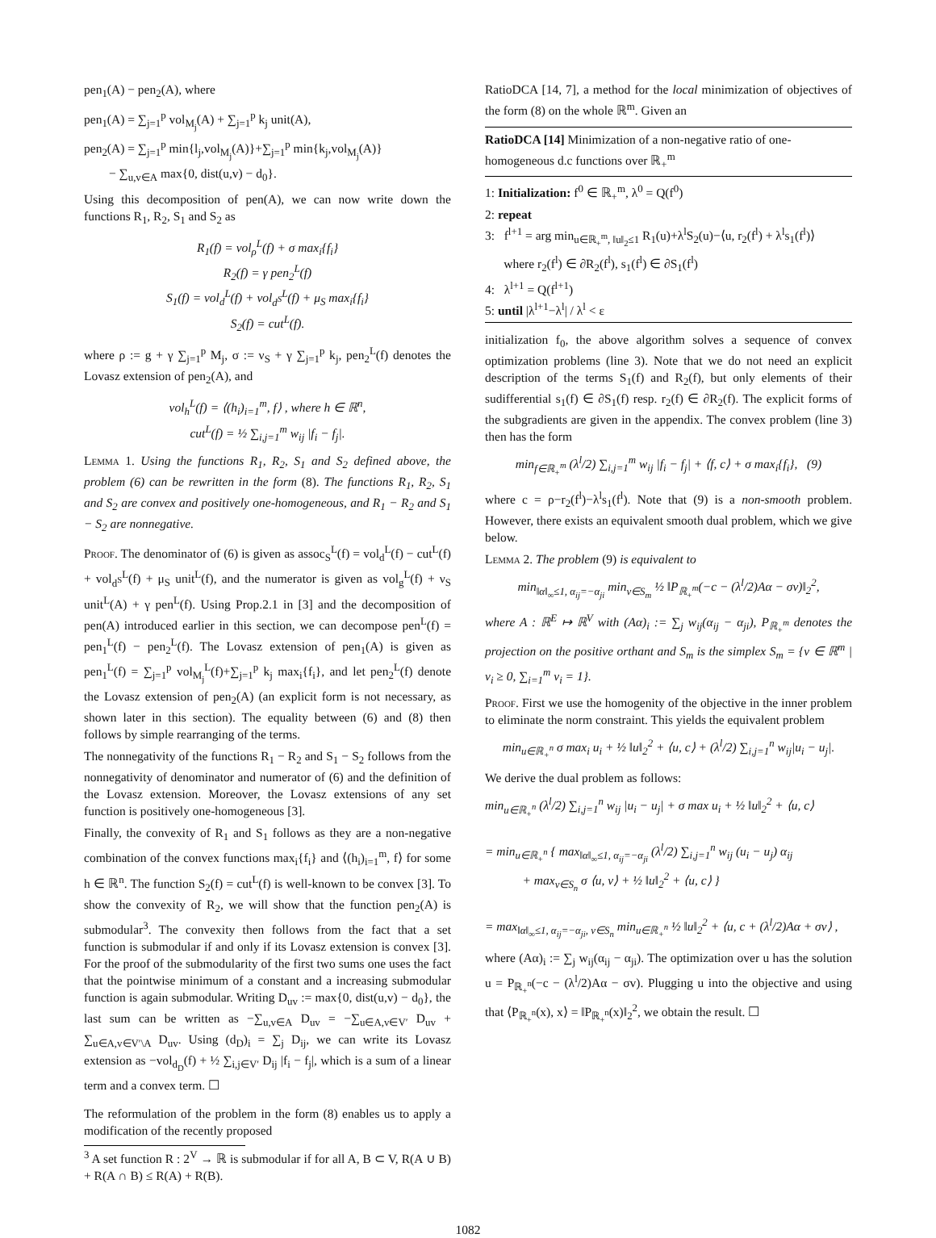pen<sub>1</sub>(A) − pen<sub>2</sub>(A), where
pen<sub>1</sub>(A) = ∑<sub>j=1</sub><sup>p</sup> vol<sub>M<sub>j</sub></sub>(A) + ∑<sub>j=1</sub><sup>p</sup> k<sub>j</sub> unit(A),
pen<sub>2</sub>(A) = ∑<sub>j=1</sub><sup>p</sup> min{l<sub>j</sub>,vol<sub>M<sub>j</sub></sub>(A)}+∑<sub>j=1</sub><sup>p</sup> min{k<sub>j</sub>,vol<sub>M<sub>j</sub></sub>(A)}
− ∑<sub>u,v∈A</sub> max{0, dist(u,v) − d<sub>0</sub>}.
Using this decomposition of pen(A), we can now write down the functions R<sub>1</sub>, R<sub>2</sub>, S<sub>1</sub> and S<sub>2</sub> as
R<sub>1</sub>(f) = vol<sub>ρ</sub><sup>L</sup>(f) + σ max<sub>i</sub>{f<sub>i</sub>}
R<sub>2</sub>(f) = γ pen<sub>2</sub><sup>L</sup>(f)
S<sub>1</sub>(f) = vol<sub>d</sub><sup>L</sup>(f) + vol<sub>d<sup>S</sup></sub><sup>L</sup>(f) + μ<sub>S</sub> max<sub>i</sub>{f<sub>i</sub>}
S<sub>2</sub>(f) = cut<sup>L</sup>(f).
where ρ := g + γ ∑<sub>j=1</sub><sup>p</sup> M<sub>j</sub>, σ := ν<sub>S</sub> + γ ∑<sub>j=1</sub><sup>p</sup> k<sub>j</sub>, pen<sub>2</sub><sup>L</sup>(f) denotes the Lovasz extension of pen<sub>2</sub>(A), and
vol<sub>h</sub><sup>L</sup>(f) = ⟨(h<sub>i</sub>)<sub>i=1</sub><sup>m</sup>, f⟩ , where h ∈ ℝ<sup>n</sup>,
cut<sup>L</sup>(f) = ½ ∑<sub>i,j=1</sub><sup>m</sup> w<sub>ij</sub> |f<sub>i</sub> − f<sub>j</sub>|.
Lemma 1. Using the functions R<sub>1</sub>, R<sub>2</sub>, S<sub>1</sub> and S<sub>2</sub> defined above, the problem (6) can be rewritten in the form (8). The functions R<sub>1</sub>, R<sub>2</sub>, S<sub>1</sub> and S<sub>2</sub> are convex and positively one-homogeneous, and R<sub>1</sub> − R<sub>2</sub> and S<sub>1</sub> − S<sub>2</sub> are nonnegative.
Proof. The denominator of (6) is given as assoc<sub>S</sub><sup>L</sup>(f) = vol<sub>d</sub><sup>L</sup>(f) − cut<sup>L</sup>(f) + vol<sub>d<sup>S</sup></sub><sup>L</sup>(f) + μ<sub>S</sub> unit<sup>L</sup>(f), and the numerator is given as vol<sub>g</sub><sup>L</sup>(f) + ν<sub>S</sub> unit<sup>L</sup>(A) + γ pen<sup>L</sup>(f). Using Prop.2.1 in [3] and the decomposition of pen(A) introduced earlier in this section, we can decompose pen<sup>L</sup>(f) = pen<sub>1</sub><sup>L</sup>(f) − pen<sub>2</sub><sup>L</sup>(f). The Lovasz extension of pen<sub>1</sub>(A) is given as pen<sub>1</sub><sup>L</sup>(f) = ∑<sub>j=1</sub><sup>p</sup> vol<sub>M<sub>j</sub></sub><sup>L</sup>(f)+∑<sub>j=1</sub><sup>p</sup> k<sub>j</sub> max<sub>i</sub>{f<sub>i</sub>}, and let pen<sub>2</sub><sup>L</sup>(f) denote the Lovasz extension of pen<sub>2</sub>(A) (an explicit form is not necessary, as shown later in this section). The equality between (6) and (8) then follows by simple rearranging of the terms.
The nonnegativity of the functions R<sub>1</sub> − R<sub>2</sub> and S<sub>1</sub> − S<sub>2</sub> follows from the nonnegativity of denominator and numerator of (6) and the definition of the Lovasz extension. Moreover, the Lovasz extensions of any set function is positively one-homogeneous [3].
Finally, the convexity of R<sub>1</sub> and S<sub>1</sub> follows as they are a non-negative combination of the convex functions max<sub>i</sub>{f<sub>i</sub>} and ⟨(h<sub>i</sub>)<sub>i=1</sub><sup>m</sup>, f⟩ for some h ∈ ℝ<sup>n</sup>. The function S<sub>2</sub>(f) = cut<sup>L</sup>(f) is well-known to be convex [3]. To show the convexity of R<sub>2</sub>, we will show that the function pen<sub>2</sub>(A) is submodular<sup>3</sup>. The convexity then follows from the fact that a set function is submodular if and only if its Lovasz extension is convex [3]. For the proof of the submodularity of the first two sums one uses the fact that the pointwise minimum of a constant and a increasing submodular function is again submodular. Writing D<sub>uv</sub> := max{0, dist(u,v) − d<sub>0</sub>}, the last sum can be written as −∑<sub>u,v∈A</sub> D<sub>uv</sub> = −∑<sub>u∈A,v∈V′</sub> D<sub>uv</sub> + ∑<sub>u∈A,v∈V′\A</sub> D<sub>uv</sub>. Using (d<sub>D</sub>)<sub>i</sub> = ∑<sub>j</sub> D<sub>ij</sub>, we can write its Lovasz extension as −vol<sub>d<sub>D</sub></sub>(f) + ½ ∑<sub>i,j∈V′</sub> D<sub>ij</sub> |f<sub>i</sub> − f<sub>j</sub>|, which is a sum of a linear term and a convex term. ☐
The reformulation of the problem in the form (8) enables us to apply a modification of the recently proposed
<sup>3</sup> A set function R : 2<sup>V</sup> → ℝ is submodular if for all A, B ⊂ V, R(A ∪ B) + R(A ∩ B) ≤ R(A) + R(B).
RatioDCA [14, 7], a method for the local minimization of objectives of the form (8) on the whole ℝ<sup>m</sup>. Given an
RatioDCA [14] Minimization of a non-negative ratio of one-homogeneous d.c functions over ℝ<sub>+</sub><sup>m</sup>
1: Initialization: f<sup>0</sup> ∈ ℝ<sub>+</sub><sup>m</sup>, λ<sup>0</sup> = Q(f<sup>0</sup>)
2: repeat
3: f<sup>l+1</sup> = arg min<sub>u∈ℝ<sub>+</sub><sup>m</sup>, ‖u‖<sub>2</sub>≤1</sub> R<sub>1</sub>(u)+λ<sup>l</sup>S<sub>2</sub>(u)−⟨u, r<sub>2</sub>(f<sup>l</sup>) + λ<sup>l</sup>s<sub>1</sub>(f<sup>l</sup>)⟩
where r<sub>2</sub>(f<sup>l</sup>) ∈ ∂R<sub>2</sub>(f<sup>l</sup>), s<sub>1</sub>(f<sup>l</sup>) ∈ ∂S<sub>1</sub>(f<sup>l</sup>)
4: λ<sup>l+1</sup> = Q(f<sup>l+1</sup>)
5: until |λ<sup>l+1</sup>−λ<sup>l</sup>| / λ<sup>l</sup> < ε
initialization f<sub>0</sub>, the above algorithm solves a sequence of convex optimization problems (line 3). Note that we do not need an explicit description of the terms S<sub>1</sub>(f) and R<sub>2</sub>(f), but only elements of their sudifferential s<sub>1</sub>(f) ∈ ∂S<sub>1</sub>(f) resp. r<sub>2</sub>(f) ∈ ∂R<sub>2</sub>(f). The explicit forms of the subgradients are given in the appendix. The convex problem (line 3) then has the form
min<sub>f∈ℝ<sub>+</sub><sup>m</sup></sub> (λ<sup>l</sup>/2) ∑<sub>i,j=1</sub><sup>m</sup> w<sub>ij</sub> |f<sub>i</sub> − f<sub>j</sub>| + ⟨f, c⟩ + σ max<sub>i</sub>{f<sub>i</sub>}, (9)
where c = ρ−r<sub>2</sub>(f<sup>l</sup>)−λ<sup>l</sup>s<sub>1</sub>(f<sup>l</sup>). Note that (9) is a non-smooth problem. However, there exists an equivalent smooth dual problem, which we give below.
Lemma 2. The problem (9) is equivalent to
min<sub>‖α‖<sub>∞</sub>≤1, α<sub>ij</sub>=−α<sub>ji</sub></sub> min<sub>v∈S<sub>m</sub></sub> ½ ‖P<sub>ℝ<sub>+</sub><sup>m</sup></sub>(−c − (λ<sup>l</sup>/2)Aα − σv)‖<sub>2</sub><sup>2</sup>,
where A : ℝ<sup>E</sup> ↦ ℝ<sup>V</sup> with (Aα)<sub>i</sub> := ∑<sub>j</sub> w<sub>ij</sub>(α<sub>ij</sub> − α<sub>ji</sub>), P<sub>ℝ<sub>+</sub><sup>m</sup></sub> denotes the projection on the positive orthant and S<sub>m</sub> is the simplex S<sub>m</sub> = {v ∈ ℝ<sup>m</sup> | v<sub>i</sub> ≥ 0, ∑<sub>i=1</sub><sup>m</sup> v<sub>i</sub> = 1}.
Proof. First we use the homogenity of the objective in the inner problem to eliminate the norm constraint. This yields the equivalent problem
min<sub>u∈ℝ<sub>+</sub><sup>n</sup></sub> σ max<sub>i</sub> u<sub>i</sub> + ½ ‖u‖<sub>2</sub><sup>2</sup> + ⟨u, c⟩ + (λ<sup>l</sup>/2) ∑<sub>i,j=1</sub><sup>n</sup> w<sub>ij</sub>|u<sub>i</sub> − u<sub>j</sub>|.
We derive the dual problem as follows:
min<sub>u∈ℝ<sub>+</sub><sup>n</sup></sub> (λ<sup>l</sup>/2) ∑<sub>i,j=1</sub><sup>n</sup> w<sub>ij</sub> |u<sub>i</sub> − u<sub>j</sub>| + σ max u<sub>i</sub> + ½ ‖u‖<sub>2</sub><sup>2</sup> + ⟨u, c⟩
= min<sub>u∈ℝ<sub>+</sub><sup>n</sup></sub> { max<sub>‖α‖<sub>∞</sub>≤1, α<sub>ij</sub>=−α<sub>ji</sub></sub> (λ<sup>l</sup>/2) ∑<sub>i,j=1</sub><sup>n</sup> w<sub>ij</sub> (u<sub>i</sub> − u<sub>j</sub>) α<sub>ij</sub>
+ max<sub>v∈S<sub>n</sub></sub> σ ⟨u, v⟩ + ½ ‖u‖<sub>2</sub><sup>2</sup> + ⟨u, c⟩ }
= max<sub>‖α‖<sub>∞</sub>≤1, α<sub>ij</sub>=−α<sub>ji</sub>, v∈S<sub>n</sub></sub> min<sub>u∈ℝ<sub>+</sub><sup>n</sup></sub> ½ ‖u‖<sub>2</sub><sup>2</sup> + ⟨u, c + (λ<sup>l</sup>/2)Aα + σv⟩ ,
where (Aα)<sub>i</sub> := ∑<sub>j</sub> w<sub>ij</sub>(α<sub>ij</sub> − α<sub>ji</sub>). The optimization over u has the solution u = P<sub>ℝ<sub>+</sub><sup>n</sup></sub>(−c − (λ<sup>l</sup>/2)Aα − σv). Plugging u into the objective and using that ⟨P<sub>ℝ<sub>+</sub><sup>n</sup></sub>(x), x⟩ = ‖P<sub>ℝ<sub>+</sub><sup>n</sup></sub>(x)‖<sub>2</sub><sup>2</sup>, we obtain the result. ☐
1082